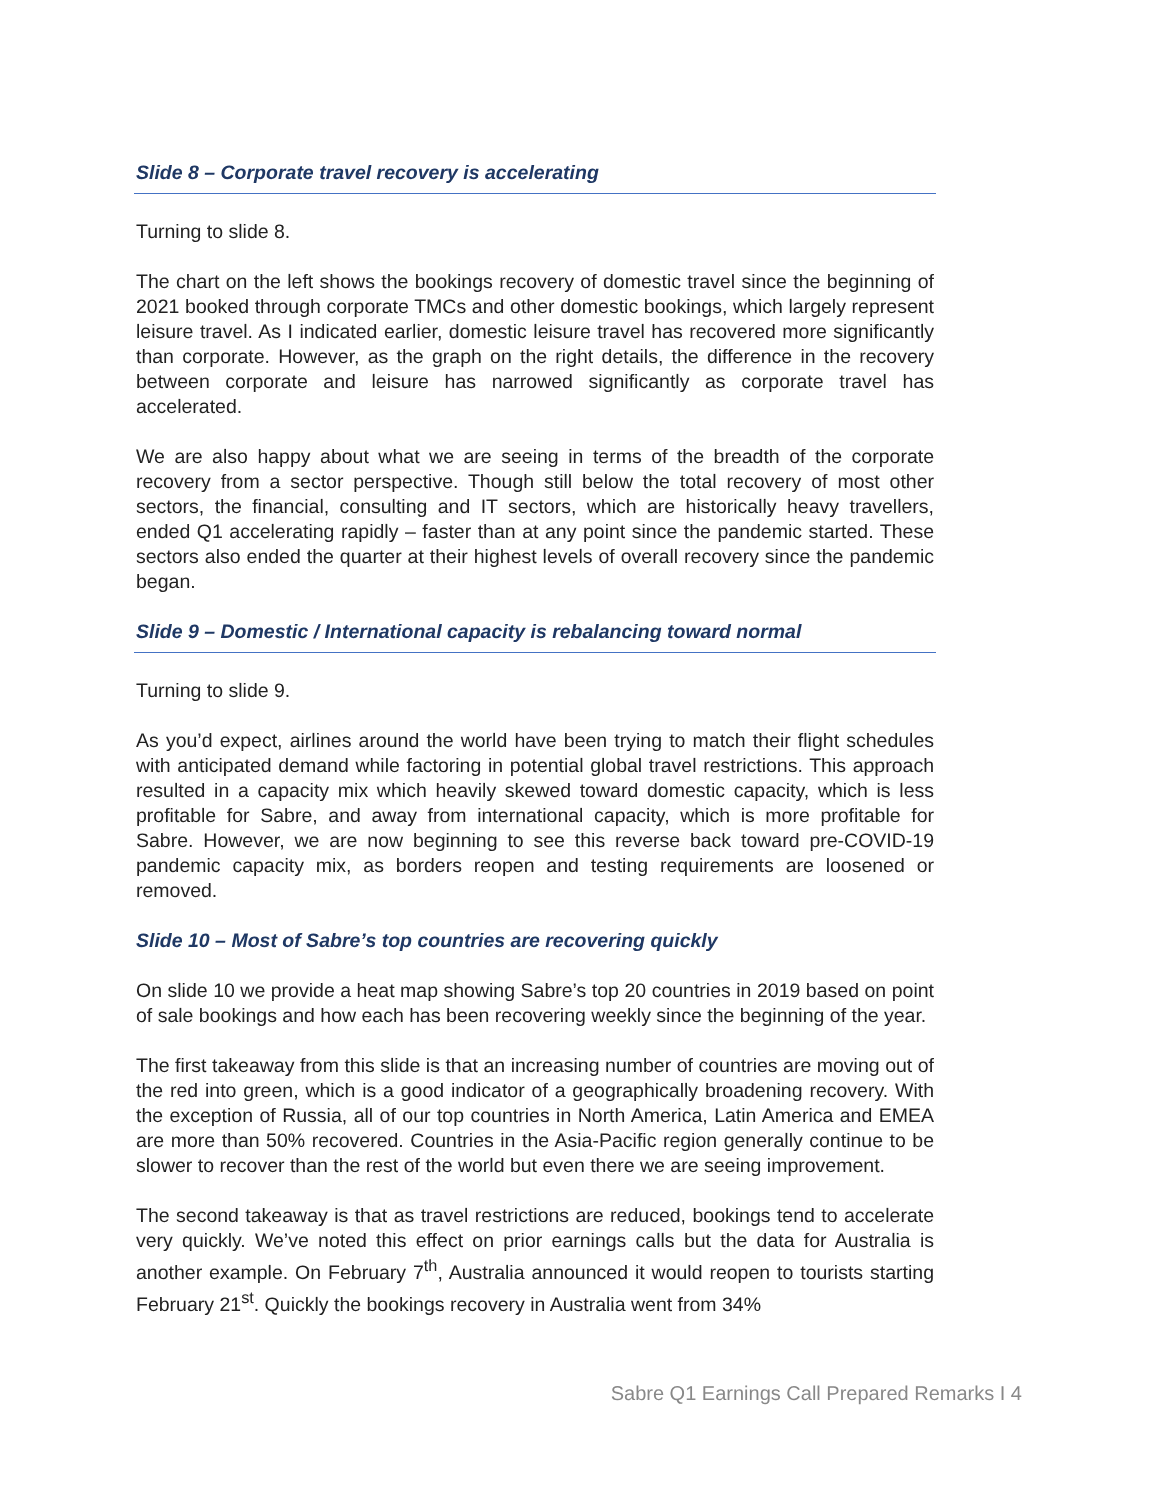Slide 8 – Corporate travel recovery is accelerating
Turning to slide 8.
The chart on the left shows the bookings recovery of domestic travel since the beginning of 2021 booked through corporate TMCs and other domestic bookings, which largely represent leisure travel. As I indicated earlier, domestic leisure travel has recovered more significantly than corporate. However, as the graph on the right details, the difference in the recovery between corporate and leisure has narrowed significantly as corporate travel has accelerated.
We are also happy about what we are seeing in terms of the breadth of the corporate recovery from a sector perspective. Though still below the total recovery of most other sectors, the financial, consulting and IT sectors, which are historically heavy travellers, ended Q1 accelerating rapidly – faster than at any point since the pandemic started. These sectors also ended the quarter at their highest levels of overall recovery since the pandemic began.
Slide 9 – Domestic / International capacity is rebalancing toward normal
Turning to slide 9.
As you’d expect, airlines around the world have been trying to match their flight schedules with anticipated demand while factoring in potential global travel restrictions. This approach resulted in a capacity mix which heavily skewed toward domestic capacity, which is less profitable for Sabre, and away from international capacity, which is more profitable for Sabre. However, we are now beginning to see this reverse back toward pre-COVID-19 pandemic capacity mix, as borders reopen and testing requirements are loosened or removed.
Slide 10 – Most of Sabre’s top countries are recovering quickly
On slide 10 we provide a heat map showing Sabre’s top 20 countries in 2019 based on point of sale bookings and how each has been recovering weekly since the beginning of the year.
The first takeaway from this slide is that an increasing number of countries are moving out of the red into green, which is a good indicator of a geographically broadening recovery. With the exception of Russia, all of our top countries in North America, Latin America and EMEA are more than 50% recovered. Countries in the Asia-Pacific region generally continue to be slower to recover than the rest of the world but even there we are seeing improvement.
The second takeaway is that as travel restrictions are reduced, bookings tend to accelerate very quickly. We’ve noted this effect on prior earnings calls but the data for Australia is another example. On February 7<sup>th</sup>, Australia announced it would reopen to tourists starting February 21<sup>st</sup>. Quickly the bookings recovery in Australia went from 34%
Sabre Q1 Earnings Call Prepared Remarks I 4